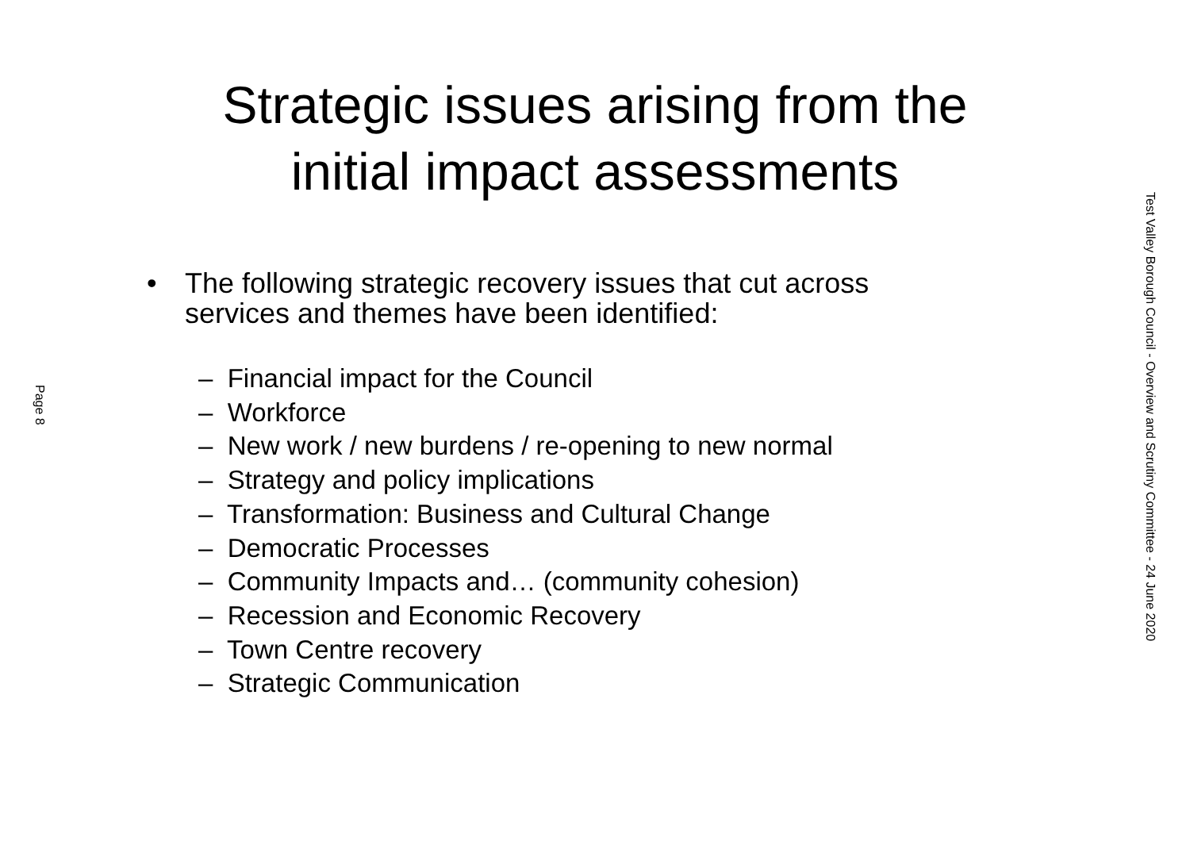Page 8
Strategic issues arising from the
initial impact assessments
• The following strategic recovery issues that cut across
services and themes have been identified:
– Financial impact for the Council
– Workforce
– New work / new burdens / re-opening to new normal
– Strategy and policy implications
– Transformation: Business and Cultural Change
– Democratic Processes
– Community Impacts and… (community cohesion)
– Recession and Economic Recovery
– Town Centre recovery
– Strategic Communication
Test Valley Borough Council - Overview and Scrutiny Committee - 24 June 2020